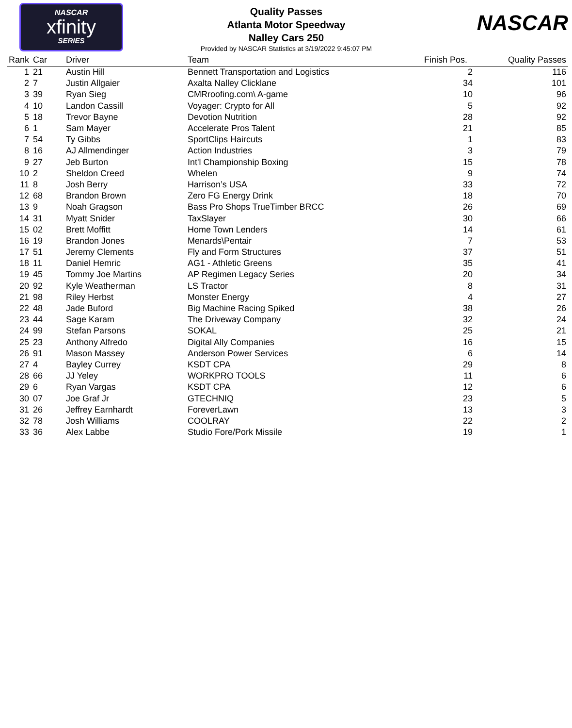NASCAR
xfinity
SERIES
Quality Passes
Atlanta Motor Speedway
Nalley Cars 250
Provided by NASCAR Statistics at 3/19/2022 9:45:07 PM
NASCAR
| Rank | Car | Driver | Team | Finish Pos. | Quality Passes |
| --- | --- | --- | --- | --- | --- |
| 1 | 21 | Austin Hill | Bennett Transportation and Logistics | 2 | 116 |
| 2 | 7 | Justin Allgaier | Axalta Nalley Clicklane | 34 | 101 |
| 3 | 39 | Ryan Sieg | CMRroofing.com\ A-game | 10 | 96 |
| 4 | 10 | Landon Cassill | Voyager: Crypto for All | 5 | 92 |
| 5 | 18 | Trevor Bayne | Devotion Nutrition | 28 | 92 |
| 6 | 1 | Sam Mayer | Accelerate Pros Talent | 21 | 85 |
| 7 | 54 | Ty Gibbs | SportClips Haircuts | 1 | 83 |
| 8 | 16 | AJ Allmendinger | Action Industries | 3 | 79 |
| 9 | 27 | Jeb Burton | Int'l Championship Boxing | 15 | 78 |
| 10 | 2 | Sheldon Creed | Whelen | 9 | 74 |
| 11 | 8 | Josh Berry | Harrison’s USA | 33 | 72 |
| 12 | 68 | Brandon Brown | Zero FG Energy Drink | 18 | 70 |
| 13 | 9 | Noah Gragson | Bass Pro Shops TrueTimber BRCC | 26 | 69 |
| 14 | 31 | Myatt Snider | TaxSlayer | 30 | 66 |
| 15 | 02 | Brett Moffitt | Home Town Lenders | 14 | 61 |
| 16 | 19 | Brandon Jones | Menards\Pentair | 7 | 53 |
| 17 | 51 | Jeremy Clements | Fly and Form Structures | 37 | 51 |
| 18 | 11 | Daniel Hemric | AG1 - Athletic Greens | 35 | 41 |
| 19 | 45 | Tommy Joe Martins | AP Regimen Legacy Series | 20 | 34 |
| 20 | 92 | Kyle Weatherman | LS Tractor | 8 | 31 |
| 21 | 98 | Riley Herbst | Monster Energy | 4 | 27 |
| 22 | 48 | Jade Buford | Big Machine Racing Spiked | 38 | 26 |
| 23 | 44 | Sage Karam | The Driveway Company | 32 | 24 |
| 24 | 99 | Stefan Parsons | SOKAL | 25 | 21 |
| 25 | 23 | Anthony Alfredo | Digital Ally Companies | 16 | 15 |
| 26 | 91 | Mason Massey | Anderson Power Services | 6 | 14 |
| 27 | 4 | Bayley Currey | KSDT CPA | 29 | 8 |
| 28 | 66 | JJ Yeley | WORKPRO TOOLS | 11 | 6 |
| 29 | 6 | Ryan Vargas | KSDT CPA | 12 | 6 |
| 30 | 07 | Joe Graf Jr | GTECHNIQ | 23 | 5 |
| 31 | 26 | Jeffrey Earnhardt | ForeverLawn | 13 | 3 |
| 32 | 78 | Josh Williams | COOLRAY | 22 | 2 |
| 33 | 36 | Alex Labbe | Studio Fore/Pork Missile | 19 | 1 |